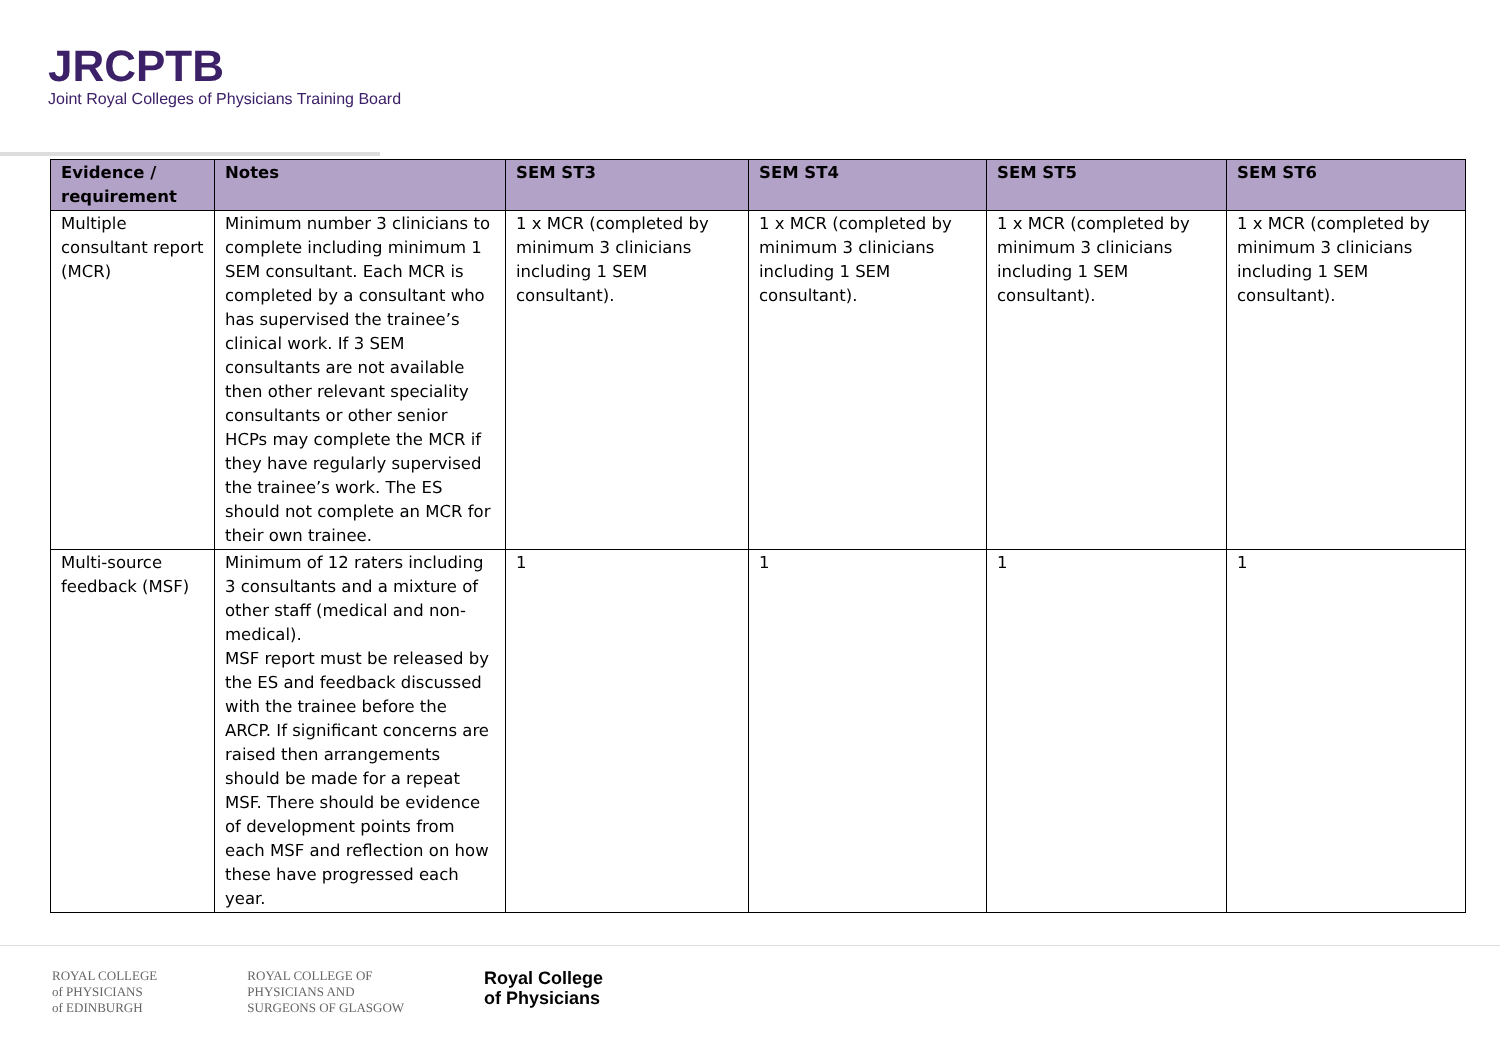JRCPTB
Joint Royal Colleges of Physicians Training Board
| Evidence / requirement | Notes | SEM ST3 | SEM ST4 | SEM ST5 | SEM ST6 |
| --- | --- | --- | --- | --- | --- |
| Multiple consultant report (MCR) | Minimum number 3 clinicians to complete including minimum 1 SEM consultant. Each MCR is completed by a consultant who has supervised the trainee’s clinical work. If 3 SEM consultants are not available then other relevant speciality consultants or other senior HCPs may complete the MCR if they have regularly supervised the trainee’s work. The ES should not complete an MCR for their own trainee. | 1 x MCR (completed by minimum 3 clinicians including 1 SEM consultant). | 1 x MCR (completed by minimum 3 clinicians including 1 SEM consultant). | 1 x MCR (completed by minimum 3 clinicians including 1 SEM consultant). | 1 x MCR (completed by minimum 3 clinicians including 1 SEM consultant). |
| Multi-source feedback (MSF) | Minimum of 12 raters including 3 consultants and a mixture of other staff (medical and non-medical). MSF report must be released by the ES and feedback discussed with the trainee before the ARCP. If significant concerns are raised then arrangements should be made for a repeat MSF. There should be evidence of development points from each MSF and reflection on how these have progressed each year. | 1 | 1 | 1 | 1 |
ROYAL COLLEGE
of PHYSICIANS
of EDINBURGH
ROYAL COLLEGE OF
PHYSICIANS AND
SURGEONS OF GLASGOW
Royal College
of Physicians